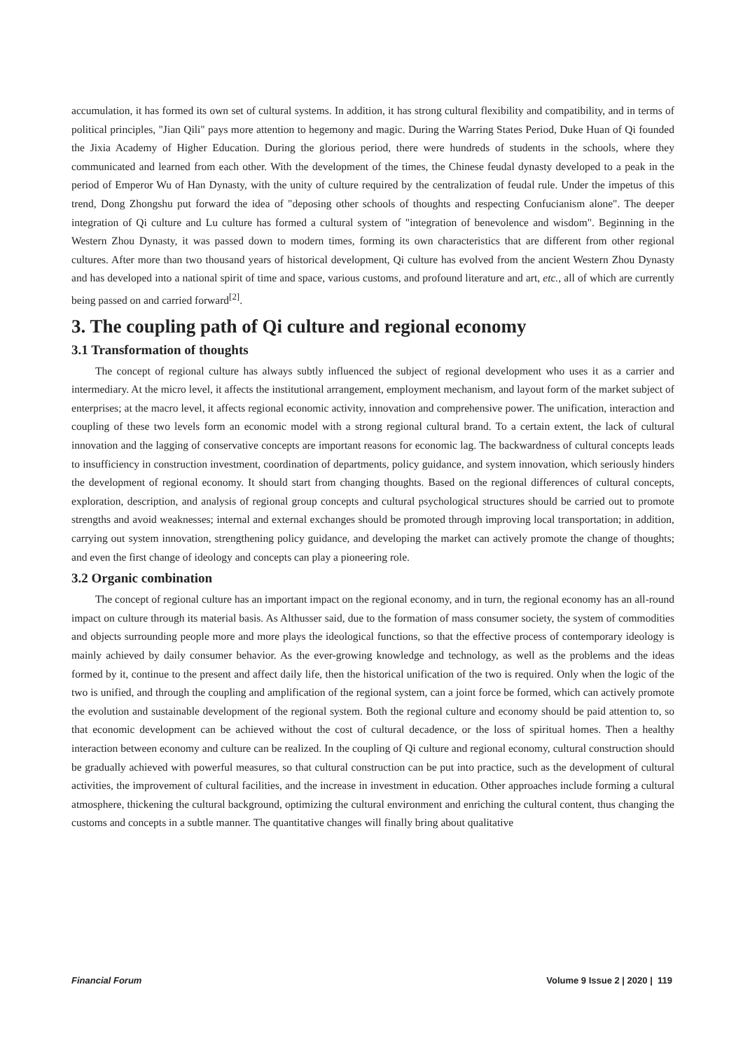accumulation, it has formed its own set of cultural systems. In addition, it has strong cultural flexibility and compatibility, and in terms of political principles, "Jian Qili" pays more attention to hegemony and magic. During the Warring States Period, Duke Huan of Qi founded the Jixia Academy of Higher Education. During the glorious period, there were hundreds of students in the schools, where they communicated and learned from each other. With the development of the times, the Chinese feudal dynasty developed to a peak in the period of Emperor Wu of Han Dynasty, with the unity of culture required by the centralization of feudal rule. Under the impetus of this trend, Dong Zhongshu put forward the idea of "deposing other schools of thoughts and respecting Confucianism alone". The deeper integration of Qi culture and Lu culture has formed a cultural system of "integration of benevolence and wisdom". Beginning in the Western Zhou Dynasty, it was passed down to modern times, forming its own characteristics that are different from other regional cultures. After more than two thousand years of historical development, Qi culture has evolved from the ancient Western Zhou Dynasty and has developed into a national spirit of time and space, various customs, and profound literature and art, etc., all of which are currently being passed on and carried forward<sup>[2]</sup>.
3. The coupling path of Qi culture and regional economy
3.1 Transformation of thoughts
The concept of regional culture has always subtly influenced the subject of regional development who uses it as a carrier and intermediary. At the micro level, it affects the institutional arrangement, employment mechanism, and layout form of the market subject of enterprises; at the macro level, it affects regional economic activity, innovation and comprehensive power. The unification, interaction and coupling of these two levels form an economic model with a strong regional cultural brand. To a certain extent, the lack of cultural innovation and the lagging of conservative concepts are important reasons for economic lag. The backwardness of cultural concepts leads to insufficiency in construction investment, coordination of departments, policy guidance, and system innovation, which seriously hinders the development of regional economy. It should start from changing thoughts. Based on the regional differences of cultural concepts, exploration, description, and analysis of regional group concepts and cultural psychological structures should be carried out to promote strengths and avoid weaknesses; internal and external exchanges should be promoted through improving local transportation; in addition, carrying out system innovation, strengthening policy guidance, and developing the market can actively promote the change of thoughts; and even the first change of ideology and concepts can play a pioneering role.
3.2 Organic combination
The concept of regional culture has an important impact on the regional economy, and in turn, the regional economy has an all-round impact on culture through its material basis. As Althusser said, due to the formation of mass consumer society, the system of commodities and objects surrounding people more and more plays the ideological functions, so that the effective process of contemporary ideology is mainly achieved by daily consumer behavior. As the ever-growing knowledge and technology, as well as the problems and the ideas formed by it, continue to the present and affect daily life, then the historical unification of the two is required. Only when the logic of the two is unified, and through the coupling and amplification of the regional system, can a joint force be formed, which can actively promote the evolution and sustainable development of the regional system. Both the regional culture and economy should be paid attention to, so that economic development can be achieved without the cost of cultural decadence, or the loss of spiritual homes. Then a healthy interaction between economy and culture can be realized. In the coupling of Qi culture and regional economy, cultural construction should be gradually achieved with powerful measures, so that cultural construction can be put into practice, such as the development of cultural activities, the improvement of cultural facilities, and the increase in investment in education. Other approaches include forming a cultural atmosphere, thickening the cultural background, optimizing the cultural environment and enriching the cultural content, thus changing the customs and concepts in a subtle manner. The quantitative changes will finally bring about qualitative
Financial Forum Volume 9 Issue 2 | 2020 | 119